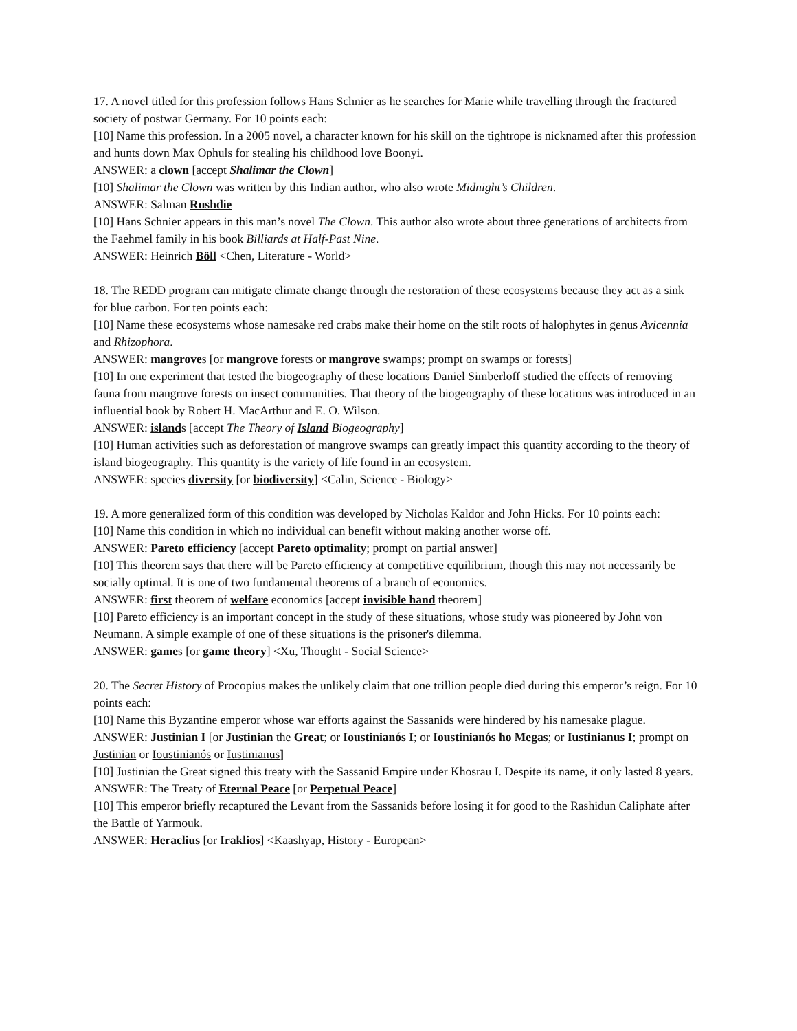17. A novel titled for this profession follows Hans Schnier as he searches for Marie while travelling through the fractured society of postwar Germany. For 10 points each:
[10] Name this profession. In a 2005 novel, a character known for his skill on the tightrope is nicknamed after this profession and hunts down Max Ophuls for stealing his childhood love Boonyi.
ANSWER: a clown [accept Shalimar the Clown]
[10] Shalimar the Clown was written by this Indian author, who also wrote Midnight’s Children.
ANSWER: Salman Rushdie
[10] Hans Schnier appears in this man’s novel The Clown. This author also wrote about three generations of architects from the Faehmel family in his book Billiards at Half-Past Nine.
ANSWER: Heinrich Böll <Chen, Literature - World>
18. The REDD program can mitigate climate change through the restoration of these ecosystems because they act as a sink for blue carbon. For ten points each:
[10] Name these ecosystems whose namesake red crabs make their home on the stilt roots of halophytes in genus Avicennia and Rhizophora.
ANSWER: mangroves [or mangrove forests or mangrove swamps; prompt on swamps or forests]
[10] In one experiment that tested the biogeography of these locations Daniel Simberloff studied the effects of removing fauna from mangrove forests on insect communities. That theory of the biogeography of these locations was introduced in an influential book by Robert H. MacArthur and E. O. Wilson.
ANSWER: islands [accept The Theory of Island Biogeography]
[10] Human activities such as deforestation of mangrove swamps can greatly impact this quantity according to the theory of island biogeography. This quantity is the variety of life found in an ecosystem.
ANSWER: species diversity [or biodiversity] <Calin, Science - Biology>
19. A more generalized form of this condition was developed by Nicholas Kaldor and John Hicks. For 10 points each:
[10] Name this condition in which no individual can benefit without making another worse off.
ANSWER: Pareto efficiency [accept Pareto optimality; prompt on partial answer]
[10] This theorem says that there will be Pareto efficiency at competitive equilibrium, though this may not necessarily be socially optimal. It is one of two fundamental theorems of a branch of economics.
ANSWER: first theorem of welfare economics [accept invisible hand theorem]
[10] Pareto efficiency is an important concept in the study of these situations, whose study was pioneered by John von Neumann. A simple example of one of these situations is the prisoner's dilemma.
ANSWER: games [or game theory] <Xu, Thought - Social Science>
20. The Secret History of Procopius makes the unlikely claim that one trillion people died during this emperor’s reign. For 10 points each:
[10] Name this Byzantine emperor whose war efforts against the Sassanids were hindered by his namesake plague.
ANSWER: Justinian I [or Justinian the Great; or Ioustinianós I; or Ioustinianós ho Megas; or Iustinianus I; prompt on Justinian or Ioustinianós or Iustinianus]
[10] Justinian the Great signed this treaty with the Sassanid Empire under Khosrau I. Despite its name, it only lasted 8 years.
ANSWER: The Treaty of Eternal Peace [or Perpetual Peace]
[10] This emperor briefly recaptured the Levant from the Sassanids before losing it for good to the Rashidun Caliphate after the Battle of Yarmouk.
ANSWER: Heraclius [or Iraklios] <Kaashyap, History - European>